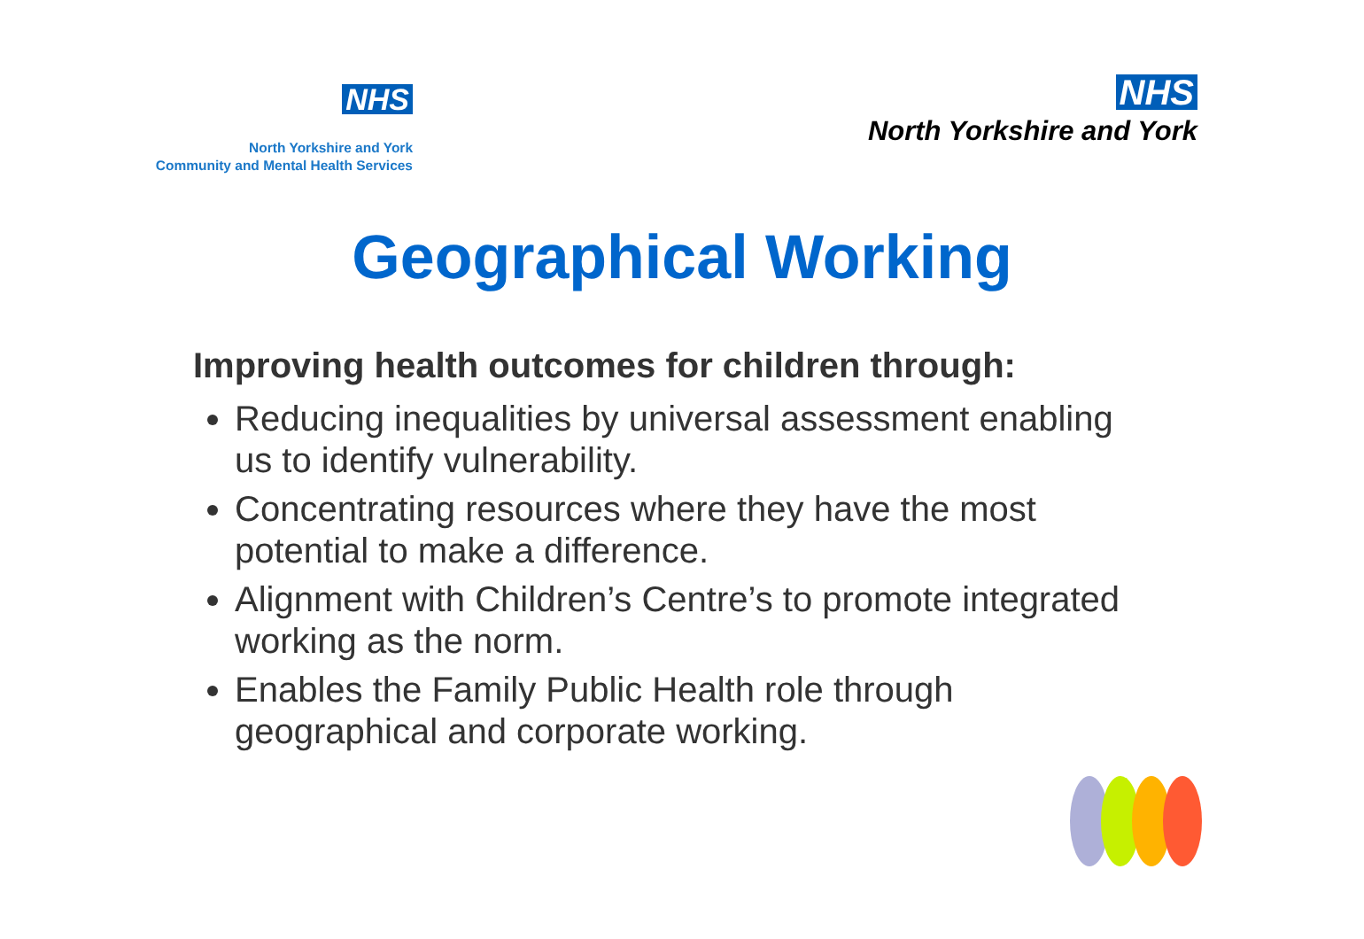NHS
North Yorkshire and York
Community and Mental Health Services
NHS
North Yorkshire and York
Geographical Working
Improving health outcomes for children through:
Reducing inequalities by universal assessment enabling us to identify vulnerability.
Concentrating resources where they have the most potential to make a difference.
Alignment with Children’s Centre’s to promote integrated working as the norm.
Enables the Family Public Health role through geographical and corporate working.